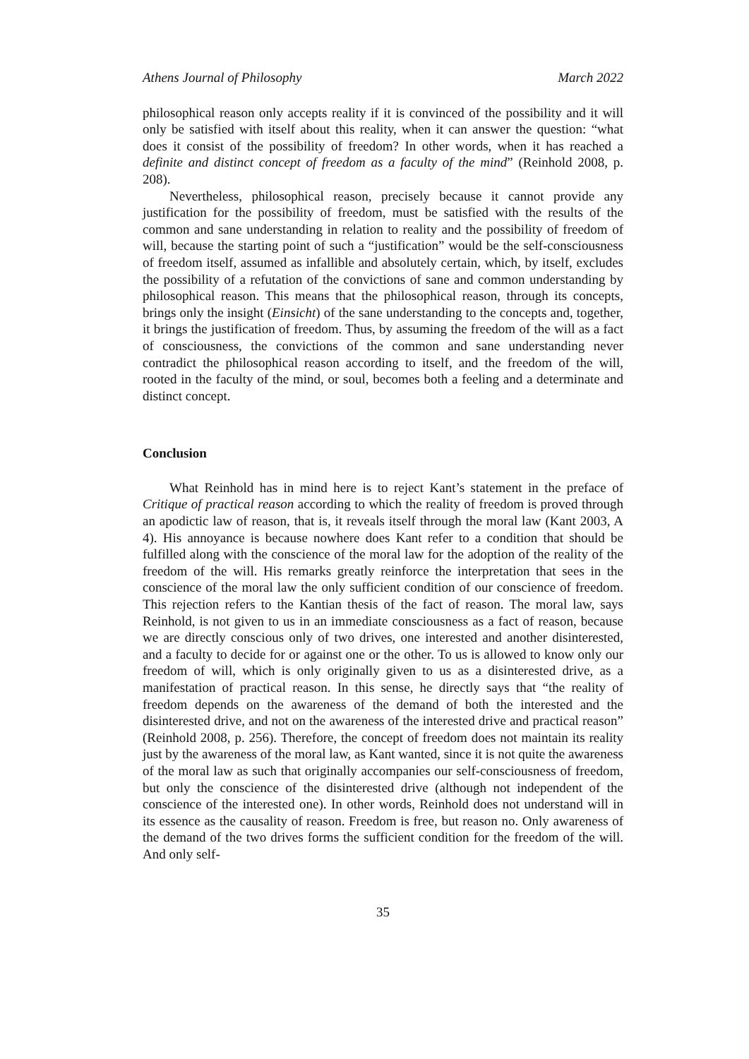Athens Journal of Philosophy March 2022
philosophical reason only accepts reality if it is convinced of the possibility and it will only be satisfied with itself about this reality, when it can answer the question: “what does it consist of the possibility of freedom? In other words, when it has reached a definite and distinct concept of freedom as a faculty of the mind” (Reinhold 2008, p. 208).
Nevertheless, philosophical reason, precisely because it cannot provide any justification for the possibility of freedom, must be satisfied with the results of the common and sane understanding in relation to reality and the possibility of freedom of will, because the starting point of such a “justification” would be the self-consciousness of freedom itself, assumed as infallible and absolutely certain, which, by itself, excludes the possibility of a refutation of the convictions of sane and common understanding by philosophical reason. This means that the philosophical reason, through its concepts, brings only the insight (Einsicht) of the sane understanding to the concepts and, together, it brings the justification of freedom. Thus, by assuming the freedom of the will as a fact of consciousness, the convictions of the common and sane understanding never contradict the philosophical reason according to itself, and the freedom of the will, rooted in the faculty of the mind, or soul, becomes both a feeling and a determinate and distinct concept.
Conclusion
What Reinhold has in mind here is to reject Kant’s statement in the preface of Critique of practical reason according to which the reality of freedom is proved through an apodictic law of reason, that is, it reveals itself through the moral law (Kant 2003, A 4). His annoyance is because nowhere does Kant refer to a condition that should be fulfilled along with the conscience of the moral law for the adoption of the reality of the freedom of the will. His remarks greatly reinforce the interpretation that sees in the conscience of the moral law the only sufficient condition of our conscience of freedom. This rejection refers to the Kantian thesis of the fact of reason. The moral law, says Reinhold, is not given to us in an immediate consciousness as a fact of reason, because we are directly conscious only of two drives, one interested and another disinterested, and a faculty to decide for or against one or the other. To us is allowed to know only our freedom of will, which is only originally given to us as a disinterested drive, as a manifestation of practical reason. In this sense, he directly says that “the reality of freedom depends on the awareness of the demand of both the interested and the disinterested drive, and not on the awareness of the interested drive and practical reason” (Reinhold 2008, p. 256). Therefore, the concept of freedom does not maintain its reality just by the awareness of the moral law, as Kant wanted, since it is not quite the awareness of the moral law as such that originally accompanies our self-consciousness of freedom, but only the conscience of the disinterested drive (although not independent of the conscience of the interested one). In other words, Reinhold does not understand will in its essence as the causality of reason. Freedom is free, but reason no. Only awareness of the demand of the two drives forms the sufficient condition for the freedom of the will. And only self-
35